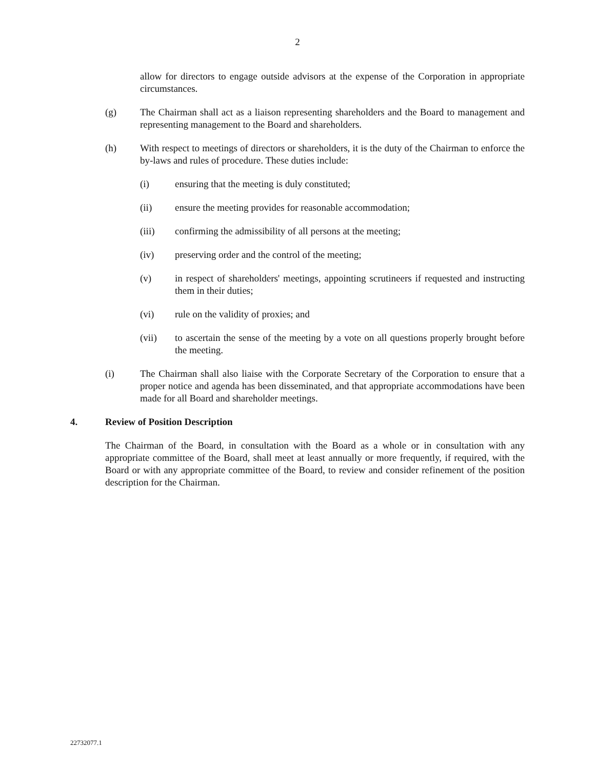2
allow for directors to engage outside advisors at the expense of the Corporation in appropriate circumstances.
(g) The Chairman shall act as a liaison representing shareholders and the Board to management and representing management to the Board and shareholders.
(h) With respect to meetings of directors or shareholders, it is the duty of the Chairman to enforce the by-laws and rules of procedure. These duties include:
(i) ensuring that the meeting is duly constituted;
(ii) ensure the meeting provides for reasonable accommodation;
(iii) confirming the admissibility of all persons at the meeting;
(iv) preserving order and the control of the meeting;
(v) in respect of shareholders' meetings, appointing scrutineers if requested and instructing them in their duties;
(vi) rule on the validity of proxies; and
(vii) to ascertain the sense of the meeting by a vote on all questions properly brought before the meeting.
(i) The Chairman shall also liaise with the Corporate Secretary of the Corporation to ensure that a proper notice and agenda has been disseminated, and that appropriate accommodations have been made for all Board and shareholder meetings.
4. Review of Position Description
The Chairman of the Board, in consultation with the Board as a whole or in consultation with any appropriate committee of the Board, shall meet at least annually or more frequently, if required, with the Board or with any appropriate committee of the Board, to review and consider refinement of the position description for the Chairman.
22732077.1